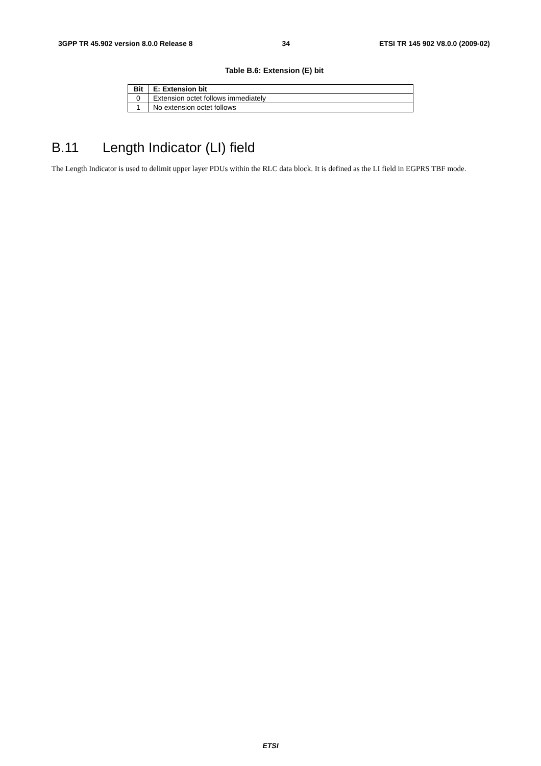3GPP TR 45.902 version 8.0.0 Release 8 34 ETSI TR 145 902 V8.0.0 (2009-02)
Table B.6: Extension (E) bit
| Bit | E: Extension bit |
| --- | --- |
| 0 | Extension octet follows immediately |
| 1 | No extension octet follows |
B.11 Length Indicator (LI) field
The Length Indicator is used to delimit upper layer PDUs within the RLC data block. It is defined as the LI field in EGPRS TBF mode.
ETSI